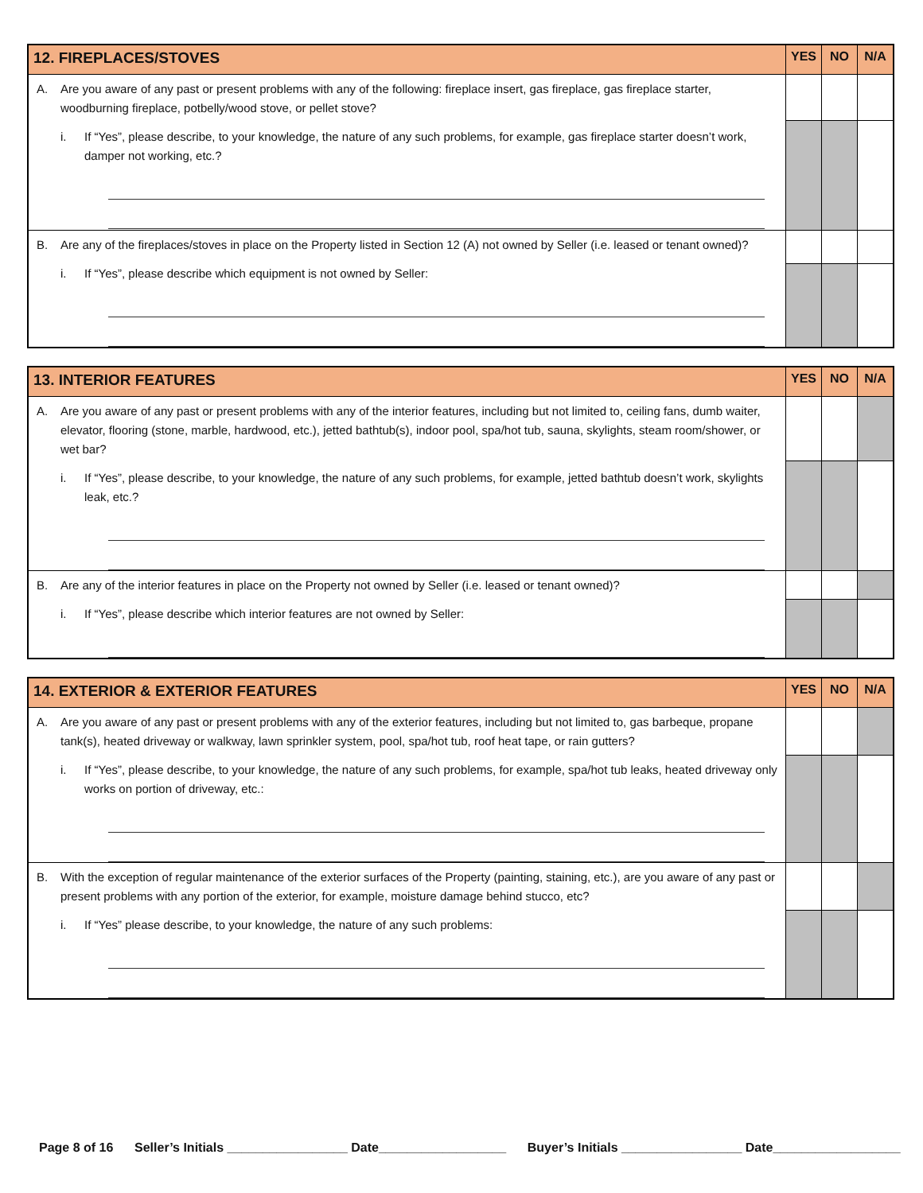| 12. FIREPLACES/STOVES | YES | NO | N/A |
| --- | --- | --- | --- |
| A. Are you aware of any past or present problems with any of the following: fireplace insert, gas fireplace, gas fireplace starter, woodburning fireplace, potbelly/wood stove, or pellet stove? i. If “Yes”, please describe, to your knowledge, the nature of any such problems, for example, gas fireplace starter doesn’t work, damper not working, etc.? | | | |
| B. Are any of the fireplaces/stoves in place on the Property listed in Section 12 (A) not owned by Seller (i.e. leased or tenant owned)? i. If “Yes”, please describe which equipment is not owned by Seller: | | | |
| 13. INTERIOR FEATURES | YES | NO | N/A |
| --- | --- | --- | --- |
| A. Are you aware of any past or present problems with any of the interior features, including but not limited to, ceiling fans, dumb waiter, elevator, flooring (stone, marble, hardwood, etc.), jetted bathtub(s), indoor pool, spa/hot tub, sauna, skylights, steam room/shower, or wet bar? i. If “Yes”, please describe, to your knowledge, the nature of any such problems, for example, jetted bathtub doesn’t work, skylights leak, etc.? | | | |
| B. Are any of the interior features in place on the Property not owned by Seller (i.e. leased or tenant owned)? i. If “Yes”, please describe which interior features are not owned by Seller: | | | |
| 14. EXTERIOR & EXTERIOR FEATURES | YES | NO | N/A |
| --- | --- | --- | --- |
| A. Are you aware of any past or present problems with any of the exterior features, including but not limited to, gas barbeque, propane tank(s), heated driveway or walkway, lawn sprinkler system, pool, spa/hot tub, roof heat tape, or rain gutters? i. If “Yes”, please describe, to your knowledge, the nature of any such problems, for example, spa/hot tub leaks, heated driveway only works on portion of driveway, etc.: | | | |
| B. With the exception of regular maintenance of the exterior surfaces of the Property (painting, staining, etc.), are you aware of any past or present problems with any portion of the exterior, for example, moisture damage behind stucco, etc? i. If “Yes” please describe, to your knowledge, the nature of any such problems: | | | |
Page 8 of 16 Seller’s Initials _________________ Date__________________ Buyer’s Initials _________________ Date__________________